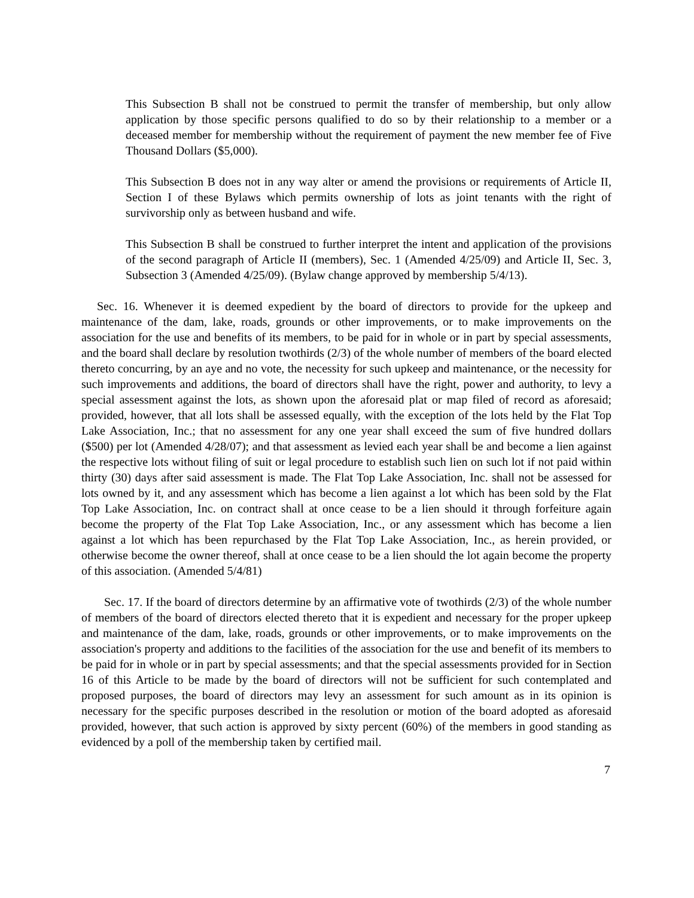This Subsection B shall not be construed to permit the transfer of membership, but only allow application by those specific persons qualified to do so by their relationship to a member or a deceased member for membership without the requirement of payment the new member fee of Five Thousand Dollars ($5,000).
This Subsection B does not in any way alter or amend the provisions or requirements of Article II, Section I of these Bylaws which permits ownership of lots as joint tenants with the right of survivorship only as between husband and wife.
This Subsection B shall be construed to further interpret the intent and application of the provisions of the second paragraph of Article II (members), Sec. 1 (Amended 4/25/09) and Article II, Sec. 3, Subsection 3 (Amended 4/25/09). (Bylaw change approved by membership 5/4/13).
Sec. 16. Whenever it is deemed expedient by the board of directors to provide for the upkeep and maintenance of the dam, lake, roads, grounds or other improvements, or to make improvements on the association for the use and benefits of its members, to be paid for in whole or in part by special assessments, and the board shall declare by resolution twothirds (2/3) of the whole number of members of the board elected thereto concurring, by an aye and no vote, the necessity for such upkeep and maintenance, or the necessity for such improvements and additions, the board of directors shall have the right, power and authority, to levy a special assessment against the lots, as shown upon the aforesaid plat or map filed of record as aforesaid; provided, however, that all lots shall be assessed equally, with the exception of the lots held by the Flat Top Lake Association, Inc.; that no assessment for any one year shall exceed the sum of five hundred dollars ($500) per lot (Amended 4/28/07); and that assessment as levied each year shall be and become a lien against the respective lots without filing of suit or legal procedure to establish such lien on such lot if not paid within thirty (30) days after said assessment is made. The Flat Top Lake Association, Inc. shall not be assessed for lots owned by it, and any assessment which has become a lien against a lot which has been sold by the Flat Top Lake Association, Inc. on contract shall at once cease to be a lien should it through forfeiture again become the property of the Flat Top Lake Association, Inc., or any assessment which has become a lien against a lot which has been repurchased by the Flat Top Lake Association, Inc., as herein provided, or otherwise become the owner thereof, shall at once cease to be a lien should the lot again become the property of this association. (Amended 5/4/81)
Sec. 17. If the board of directors determine by an affirmative vote of twothirds (2/3) of the whole number of members of the board of directors elected thereto that it is expedient and necessary for the proper upkeep and maintenance of the dam, lake, roads, grounds or other improvements, or to make improvements on the association's property and additions to the facilities of the association for the use and benefit of its members to be paid for in whole or in part by special assessments; and that the special assessments provided for in Section 16 of this Article to be made by the board of directors will not be sufficient for such contemplated and proposed purposes, the board of directors may levy an assessment for such amount as in its opinion is necessary for the specific purposes described in the resolution or motion of the board adopted as aforesaid provided, however, that such action is approved by sixty percent (60%) of the members in good standing as evidenced by a poll of the membership taken by certified mail.
7